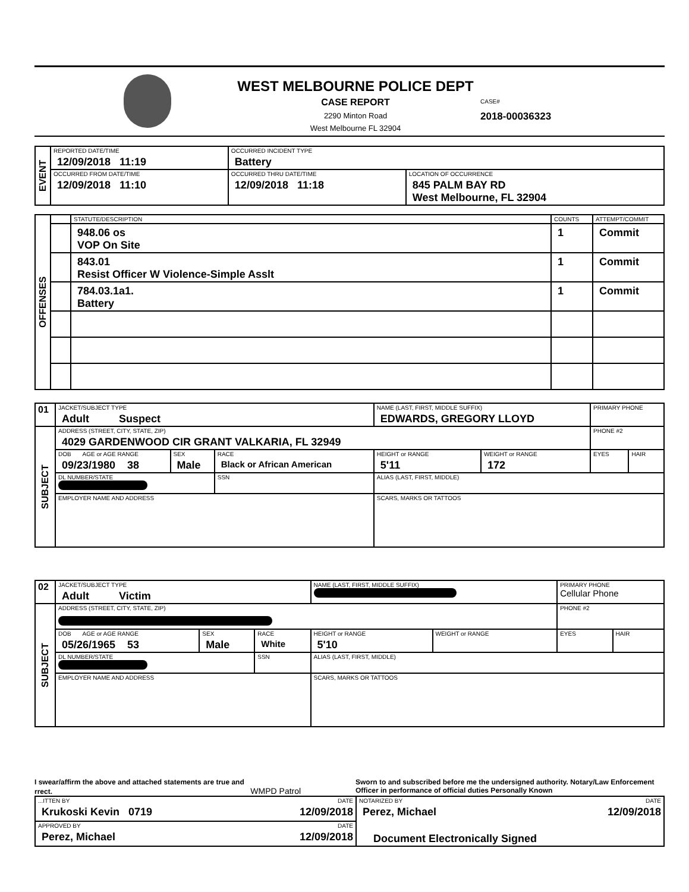WEST MELBOURNE POLICE DEPT
CASE REPORT
2290 Minton Road
West Melbourne FL 32904
CASE#
2018-00036323
| EVENT | REPORTED DATE/TIME 12/09/2018 11:19 | OCCURRED INCIDENT TYPE Battery | |
| | OCCURRED FROM DATE/TIME 12/09/2018 11:10 | OCCURRED THRU DATE/TIME 12/09/2018 11:18 | LOCATION OF OCCURRENCE 845 PALM BAY RD West Melbourne, FL 32904 |
| OFFENSES | | STATUTE/DESCRIPTION | COUNTS | ATTEMPT/COMMIT |
| | | 948.06 os VOP On Site | 1 | Commit |
| | | 843.01 Resist Officer W Violence-Simple Asslt | 1 | Commit |
| | | 784.03.1a1. Battery | 1 | Commit |
| 01 | JACKET/SUBJECT TYPE Adult Suspect | | | | NAME (LAST, FIRST, MIDDLE SUFFIX) EDWARDS, GREGORY LLOYD | | PRIMARY PHONE | |
| SUBJECT | ADDRESS (STREET, CITY, STATE, ZIP) 4029 GARDENWOOD CIR GRANT VALKARIA, FL 32949 | | | | | | PHONE #2 | |
| | DOB AGE or AGE RANGE 09/23/1980 38 | SEX Male | RACE Black or African American | | HEIGHT or RANGE 5'11 | WEIGHT or RANGE 172 | EYES | HAIR |
| | DL NUMBER/STATE | | SSN | ALIAS (LAST, FIRST, MIDDLE) | | | | |
| | EMPLOYER NAME AND ADDRESS | | | SCARS, MARKS OR TATTOOS | | | | |
| 02 | JACKET/SUBJECT TYPE Adult Victim | | | | NAME (LAST, FIRST, MIDDLE SUFFIX) | | PRIMARY PHONE Cellular Phone | |
| SUBJECT | ADDRESS (STREET, CITY, STATE, ZIP) | | | | | | PHONE #2 | |
| | DOB AGE or AGE RANGE 05/26/1965 53 | SEX Male | RACE White | | HEIGHT or RANGE 5'10 | WEIGHT or RANGE | EYES | HAIR |
| | DL NUMBER/STATE | | SSN | ALIAS (LAST, FIRST, MIDDLE) | | | | |
| | EMPLOYER NAME AND ADDRESS | | | SCARS, MARKS OR TATTOOS | | | | |
I swear/affirm the above and attached statements are true and
rrect. WMPD Patrol
Sworn to and subscribed before me the undersigned authority. Notary/Law Enforcement Officer in performance of official duties Personally Known
| ...ITTEN BY DATE Krukoski Kevin 0719 12/09/2018 | NOTARIZED BY DATE Perez, Michael 12/09/2018 Document Electronically Signed |
| APPROVED BY DATE Perez, Michael 12/09/2018 | |